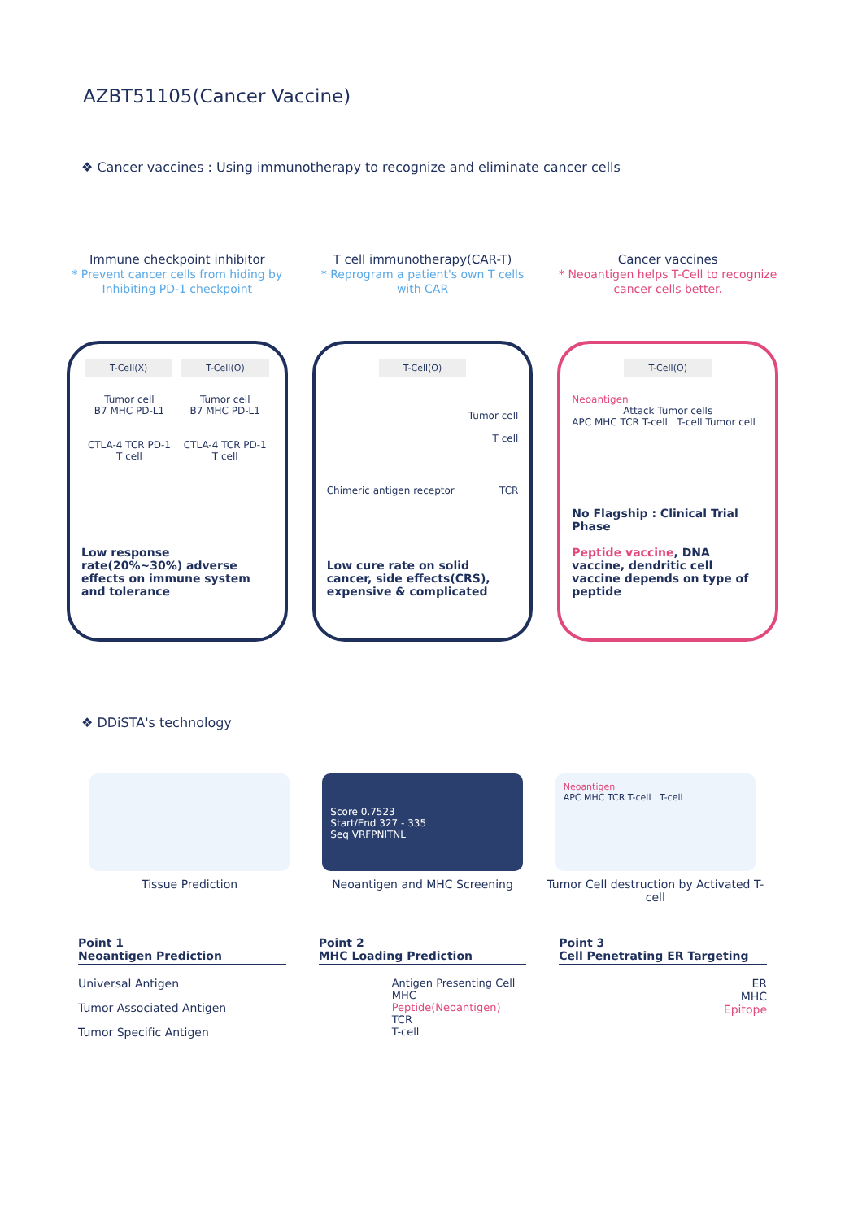AZBT51105(Cancer Vaccine)
❖ Cancer vaccines : Using immunotherapy to recognize and eliminate cancer cells
Immune checkpoint inhibitor
* Prevent cancer cells from hiding by Inhibiting PD-1 checkpoint
T cell immunotherapy(CAR-T)
* Reprogram a patient's own T cells with CAR
Cancer vaccines
* Neoantigen helps T-Cell to recognize cancer cells better.
T-Cell(X) T-Cell(O)
Tumor cell
B7 MHC PD-L1
CTLA-4 TCR PD-1
T cell
Tumor cell
B7 MHC PD-L1
CTLA-4 TCR PD-1
T cell
Low response rate(20%~30%) adverse effects on immune system and tolerance
T-Cell(O)
Tumor cell
T cell
Chimeric antigen receptor TCR
Low cure rate on solid cancer, side effects(CRS), expensive & complicated
T-Cell(O)
Neoantigen
Attack Tumor cells
APC MHC TCR T-cell T-cell Tumor cell
No Flagship : Clinical Trial Phase
Peptide vaccine, DNA vaccine, dendritic cell vaccine depends on type of peptide
❖ DDiSTA's technology
Tissue Prediction
Score 0.7523
Start/End 327 - 335
Seq VRFPNITNL
Neoantigen and MHC Screening
Neoantigen
APC MHC TCR T-cell T-cell
Tumor Cell destruction by Activated T-cell
Point 1
Neoantigen Prediction
Universal Antigen
Tumor Associated Antigen
Tumor Specific Antigen
Point 2
MHC Loading Prediction
Antigen Presenting Cell
MHC
Peptide(Neoantigen)
TCR
T-cell
Point 3
Cell Penetrating ER Targeting
ER
MHC
Epitope